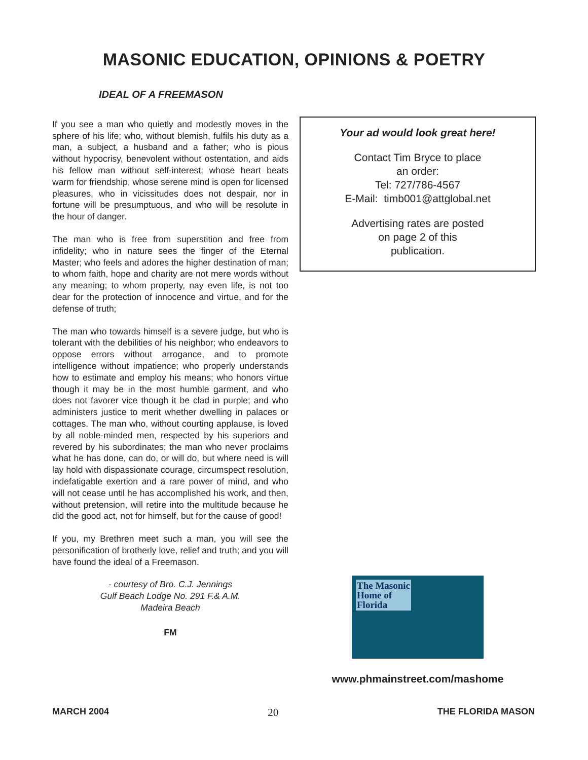MASONIC EDUCATION, OPINIONS & POETRY
IDEAL OF A FREEMASON
If you see a man who quietly and modestly moves in the sphere of his life; who, without blemish, fulfils his duty as a man, a subject, a husband and a father; who is pious without hypocrisy, benevolent without ostentation, and aids his fellow man without self-interest; whose heart beats warm for friendship, whose serene mind is open for licensed pleasures, who in vicissitudes does not despair, nor in fortune will be presumptuous, and who will be resolute in the hour of danger.
The man who is free from superstition and free from infidelity; who in nature sees the finger of the Eternal Master; who feels and adores the higher destination of man; to whom faith, hope and charity are not mere words without any meaning; to whom property, nay even life, is not too dear for the protection of innocence and virtue, and for the defense of truth;
The man who towards himself is a severe judge, but who is tolerant with the debilities of his neighbor; who endeavors to oppose errors without arrogance, and to promote intelligence without impatience; who properly understands how to estimate and employ his means; who honors virtue though it may be in the most humble garment, and who does not favorer vice though it be clad in purple; and who administers justice to merit whether dwelling in palaces or cottages. The man who, without courting applause, is loved by all noble-minded men, respected by his superiors and revered by his subordinates; the man who never proclaims what he has done, can do, or will do, but where need is will lay hold with dispassionate courage, circumspect resolution, indefatigable exertion and a rare power of mind, and who will not cease until he has accomplished his work, and then, without pretension, will retire into the multitude because he did the good act, not for himself, but for the cause of good!
If you, my Brethren meet such a man, you will see the personification of brotherly love, relief and truth; and you will have found the ideal of a Freemason.
- courtesy of Bro. C.J. Jennings
Gulf Beach Lodge No. 291 F.& A.M.
Madeira Beach
FM
Your ad would look great here!
Contact Tim Bryce to place
an order:
Tel: 727/786-4567
E-Mail: timb001@attglobal.net
Advertising rates are posted
on page 2 of this
publication.
The Masonic
Home of
Florida
www.phmainstreet.com/mashome
MARCH 2004 20 THE FLORIDA MASON